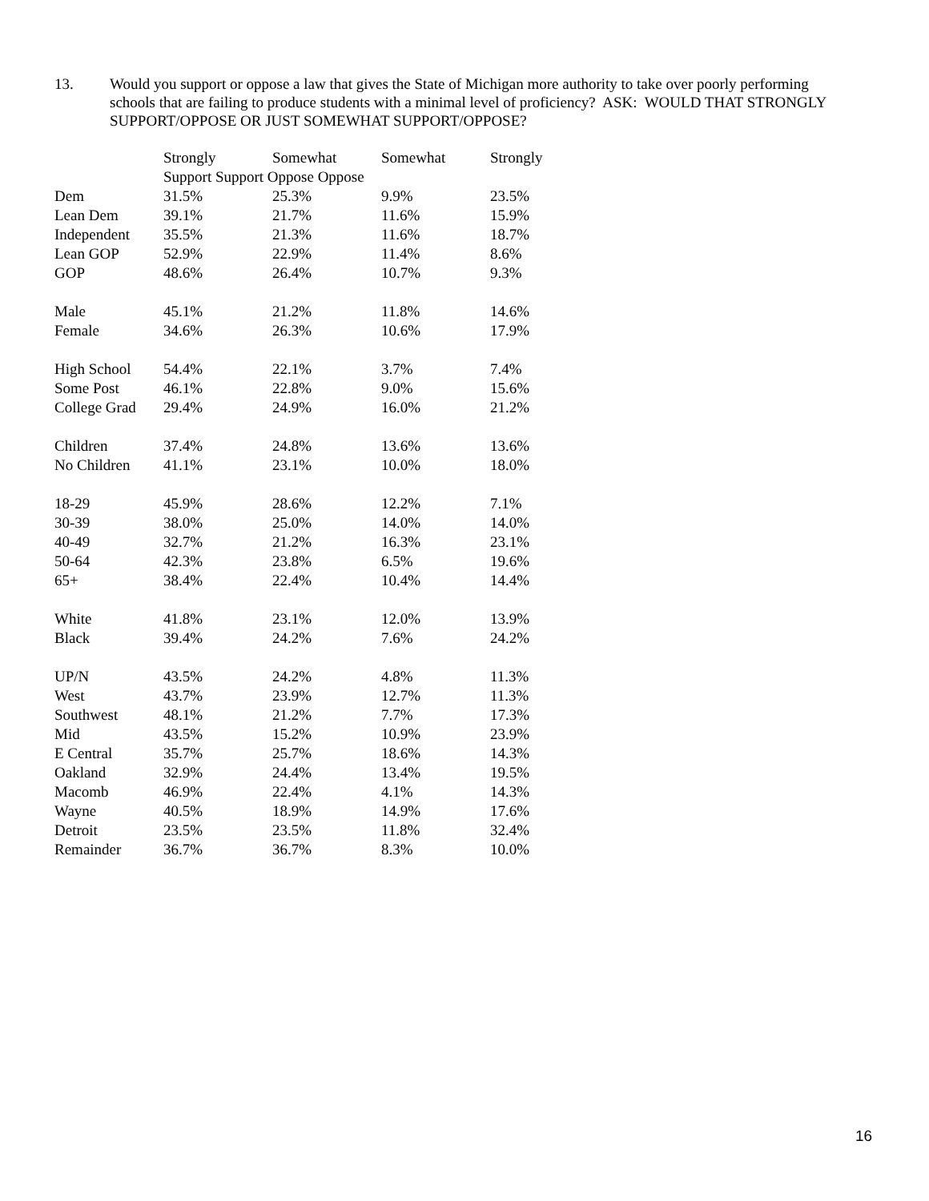13. Would you support or oppose a law that gives the State of Michigan more authority to take over poorly performing schools that are failing to produce students with a minimal level of proficiency? ASK: WOULD THAT STRONGLY SUPPORT/OPPOSE OR JUST SOMEWHAT SUPPORT/OPPOSE?
| | Strongly | Somewhat | Somewhat | Strongly |
| --- | --- | --- | --- | --- |
| | Support Support Oppose Oppose | | | |
| Dem | 31.5% | 25.3% | 9.9% | 23.5% |
| Lean Dem | 39.1% | 21.7% | 11.6% | 15.9% |
| Independent | 35.5% | 21.3% | 11.6% | 18.7% |
| Lean GOP | 52.9% | 22.9% | 11.4% | 8.6% |
| GOP | 48.6% | 26.4% | 10.7% | 9.3% |
| Male | 45.1% | 21.2% | 11.8% | 14.6% |
| Female | 34.6% | 26.3% | 10.6% | 17.9% |
| High School | 54.4% | 22.1% | 3.7% | 7.4% |
| Some Post | 46.1% | 22.8% | 9.0% | 15.6% |
| College Grad | 29.4% | 24.9% | 16.0% | 21.2% |
| Children | 37.4% | 24.8% | 13.6% | 13.6% |
| No Children | 41.1% | 23.1% | 10.0% | 18.0% |
| 18-29 | 45.9% | 28.6% | 12.2% | 7.1% |
| 30-39 | 38.0% | 25.0% | 14.0% | 14.0% |
| 40-49 | 32.7% | 21.2% | 16.3% | 23.1% |
| 50-64 | 42.3% | 23.8% | 6.5% | 19.6% |
| 65+ | 38.4% | 22.4% | 10.4% | 14.4% |
| White | 41.8% | 23.1% | 12.0% | 13.9% |
| Black | 39.4% | 24.2% | 7.6% | 24.2% |
| UP/N | 43.5% | 24.2% | 4.8% | 11.3% |
| West | 43.7% | 23.9% | 12.7% | 11.3% |
| Southwest | 48.1% | 21.2% | 7.7% | 17.3% |
| Mid | 43.5% | 15.2% | 10.9% | 23.9% |
| E Central | 35.7% | 25.7% | 18.6% | 14.3% |
| Oakland | 32.9% | 24.4% | 13.4% | 19.5% |
| Macomb | 46.9% | 22.4% | 4.1% | 14.3% |
| Wayne | 40.5% | 18.9% | 14.9% | 17.6% |
| Detroit | 23.5% | 23.5% | 11.8% | 32.4% |
| Remainder | 36.7% | 36.7% | 8.3% | 10.0% |
16